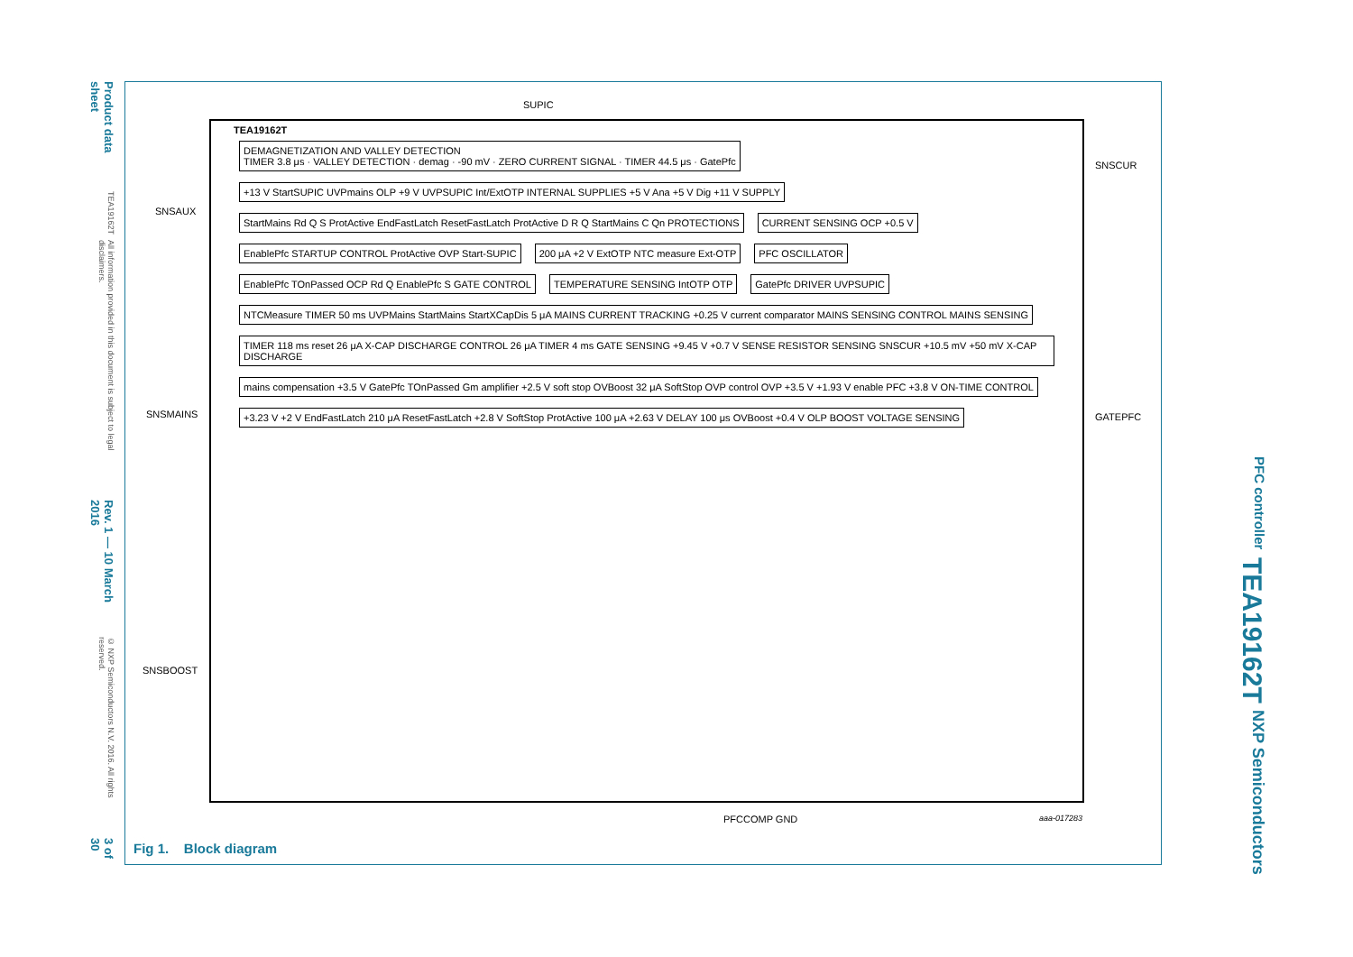Product data sheet TEA19162T All information provided in this document is subject to legal disclaimers. Rev. 1 — 10 March 2016 © NXP Semiconductors N.V. 2016. All rights reserved. 3 of 30
NXP Semiconductors TEA19162T PFC controller
SUPIC
SNSAUX
SNSMAINS
SNSBOOST
SNSCUR
GATEPFC
PFCCOMP GND aaa-017283
TEA19162T
DEMAGNETIZATION AND VALLEY DETECTION
TIMER 3.8 μs · VALLEY DETECTION · demag · -90 mV · ZERO CURRENT SIGNAL · TIMER 44.5 μs · GatePfc
+13 V StartSUPIC UVPmains OLP +9 V UVPSUPIC Int/ExtOTP INTERNAL SUPPLIES +5 V Ana +5 V Dig +11 V SUPPLY
StartMains Rd Q S ProtActive EndFastLatch ResetFastLatch ProtActive D R Q StartMains C Qn PROTECTIONS
CURRENT SENSING OCP +0.5 V
EnablePfc STARTUP CONTROL ProtActive OVP Start-SUPIC
200 μA +2 V ExtOTP NTC measure Ext-OTP
PFC OSCILLATOR
EnablePfc TOnPassed OCP Rd Q EnablePfc S GATE CONTROL
TEMPERATURE SENSING IntOTP OTP GatePfc DRIVER UVPSUPIC
NTCMeasure TIMER 50 ms UVPMains StartMains StartXCapDis 5 μA MAINS CURRENT TRACKING +0.25 V current comparator MAINS SENSING CONTROL MAINS SENSING
TIMER 118 ms reset 26 μA X-CAP DISCHARGE CONTROL 26 μA TIMER 4 ms GATE SENSING +9.45 V +0.7 V SENSE RESISTOR SENSING SNSCUR +10.5 mV +50 mV X-CAP DISCHARGE
mains compensation +3.5 V GatePfc TOnPassed Gm amplifier +2.5 V soft stop OVBoost 32 μA SoftStop OVP control OVP +3.5 V +1.93 V enable PFC +3.8 V ON-TIME CONTROL
+3.23 V +2 V EndFastLatch 210 μA ResetFastLatch +2.8 V SoftStop ProtActive 100 μA +2.63 V DELAY 100 μs OVBoost +0.4 V OLP BOOST VOLTAGE SENSING
Fig 1. Block diagram